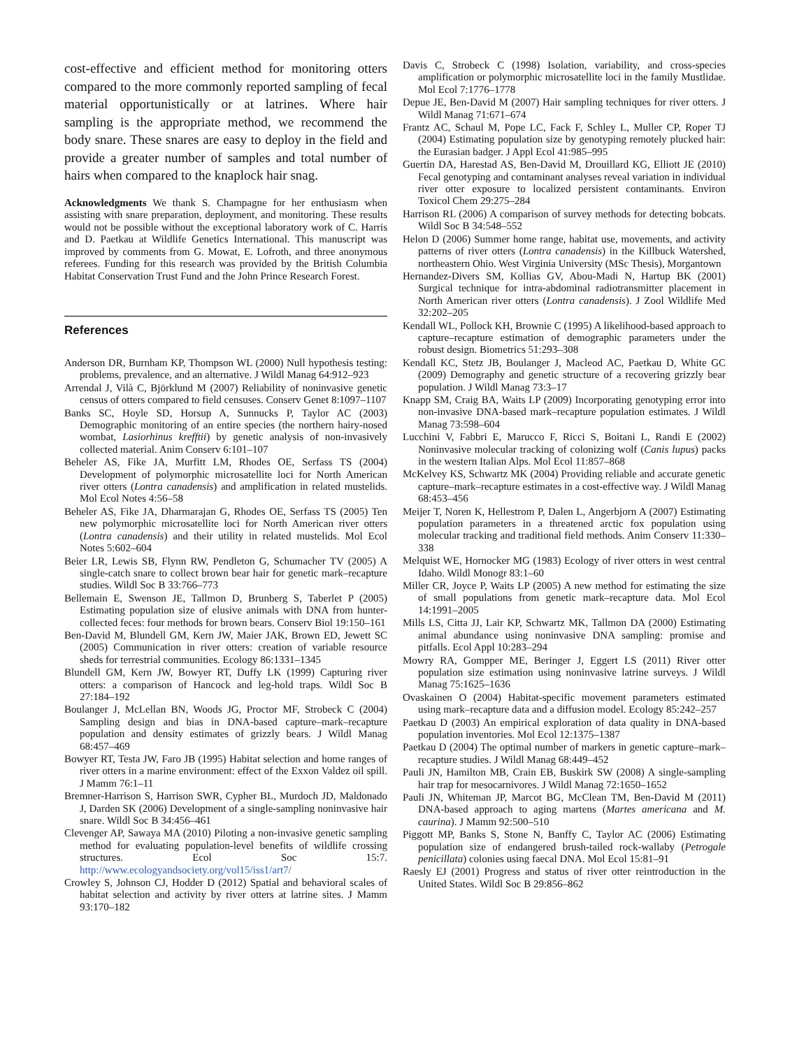cost-effective and efficient method for monitoring otters compared to the more commonly reported sampling of fecal material opportunistically or at latrines. Where hair sampling is the appropriate method, we recommend the body snare. These snares are easy to deploy in the field and provide a greater number of samples and total number of hairs when compared to the knaplock hair snag.
Acknowledgments We thank S. Champagne for her enthusiasm when assisting with snare preparation, deployment, and monitoring. These results would not be possible without the exceptional laboratory work of C. Harris and D. Paetkau at Wildlife Genetics International. This manuscript was improved by comments from G. Mowat, E. Lofroth, and three anonymous referees. Funding for this research was provided by the British Columbia Habitat Conservation Trust Fund and the John Prince Research Forest.
References
Anderson DR, Burnham KP, Thompson WL (2000) Null hypothesis testing: problems, prevalence, and an alternative. J Wildl Manag 64:912–923
Arrendal J, Vilà C, Björklund M (2007) Reliability of noninvasive genetic census of otters compared to field censuses. Conserv Genet 8:1097–1107
Banks SC, Hoyle SD, Horsup A, Sunnucks P, Taylor AC (2003) Demographic monitoring of an entire species (the northern hairy-nosed wombat, Lasiorhinus krefftii) by genetic analysis of non-invasively collected material. Anim Conserv 6:101–107
Beheler AS, Fike JA, Murfitt LM, Rhodes OE, Serfass TS (2004) Development of polymorphic microsatellite loci for North American river otters (Lontra canadensis) and amplification in related mustelids. Mol Ecol Notes 4:56–58
Beheler AS, Fike JA, Dharmarajan G, Rhodes OE, Serfass TS (2005) Ten new polymorphic microsatellite loci for North American river otters (Lontra canadensis) and their utility in related mustelids. Mol Ecol Notes 5:602–604
Beier LR, Lewis SB, Flynn RW, Pendleton G, Schumacher TV (2005) A single-catch snare to collect brown bear hair for genetic mark–recapture studies. Wildl Soc B 33:766–773
Bellemain E, Swenson JE, Tallmon D, Brunberg S, Taberlet P (2005) Estimating population size of elusive animals with DNA from hunter-collected feces: four methods for brown bears. Conserv Biol 19:150–161
Ben-David M, Blundell GM, Kern JW, Maier JAK, Brown ED, Jewett SC (2005) Communication in river otters: creation of variable resource sheds for terrestrial communities. Ecology 86:1331–1345
Blundell GM, Kern JW, Bowyer RT, Duffy LK (1999) Capturing river otters: a comparison of Hancock and leg-hold traps. Wildl Soc B 27:184–192
Boulanger J, McLellan BN, Woods JG, Proctor MF, Strobeck C (2004) Sampling design and bias in DNA-based capture–mark–recapture population and density estimates of grizzly bears. J Wildl Manag 68:457–469
Bowyer RT, Testa JW, Faro JB (1995) Habitat selection and home ranges of river otters in a marine environment: effect of the Exxon Valdez oil spill. J Mamm 76:1–11
Bremner-Harrison S, Harrison SWR, Cypher BL, Murdoch JD, Maldonado J, Darden SK (2006) Development of a single-sampling noninvasive hair snare. Wildl Soc B 34:456–461
Clevenger AP, Sawaya MA (2010) Piloting a non-invasive genetic sampling method for evaluating population-level benefits of wildlife crossing structures. Ecol Soc 15:7. http://www.ecologyandsociety.org/vol15/iss1/art7/
Crowley S, Johnson CJ, Hodder D (2012) Spatial and behavioral scales of habitat selection and activity by river otters at latrine sites. J Mamm 93:170–182
Davis C, Strobeck C (1998) Isolation, variability, and cross-species amplification or polymorphic microsatellite loci in the family Mustlidae. Mol Ecol 7:1776–1778
Depue JE, Ben-David M (2007) Hair sampling techniques for river otters. J Wildl Manag 71:671–674
Frantz AC, Schaul M, Pope LC, Fack F, Schley L, Muller CP, Roper TJ (2004) Estimating population size by genotyping remotely plucked hair: the Eurasian badger. J Appl Ecol 41:985–995
Guertin DA, Harestad AS, Ben-David M, Drouillard KG, Elliott JE (2010) Fecal genotyping and contaminant analyses reveal variation in individual river otter exposure to localized persistent contaminants. Environ Toxicol Chem 29:275–284
Harrison RL (2006) A comparison of survey methods for detecting bobcats. Wildl Soc B 34:548–552
Helon D (2006) Summer home range, habitat use, movements, and activity patterns of river otters (Lontra canadensis) in the Killbuck Watershed, northeastern Ohio. West Virginia University (MSc Thesis), Morgantown
Hernandez-Divers SM, Kollias GV, Abou-Madi N, Hartup BK (2001) Surgical technique for intra-abdominal radiotransmitter placement in North American river otters (Lontra canadensis). J Zool Wildlife Med 32:202–205
Kendall WL, Pollock KH, Brownie C (1995) A likelihood-based approach to capture–recapture estimation of demographic parameters under the robust design. Biometrics 51:293–308
Kendall KC, Stetz JB, Boulanger J, Macleod AC, Paetkau D, White GC (2009) Demography and genetic structure of a recovering grizzly bear population. J Wildl Manag 73:3–17
Knapp SM, Craig BA, Waits LP (2009) Incorporating genotyping error into non-invasive DNA-based mark–recapture population estimates. J Wildl Manag 73:598–604
Lucchini V, Fabbri E, Marucco F, Ricci S, Boitani L, Randi E (2002) Noninvasive molecular tracking of colonizing wolf (Canis lupus) packs in the western Italian Alps. Mol Ecol 11:857–868
McKelvey KS, Schwartz MK (2004) Providing reliable and accurate genetic capture–mark–recapture estimates in a cost-effective way. J Wildl Manag 68:453–456
Meijer T, Noren K, Hellestrom P, Dalen L, Angerbjorn A (2007) Estimating population parameters in a threatened arctic fox population using molecular tracking and traditional field methods. Anim Conserv 11:330–338
Melquist WE, Hornocker MG (1983) Ecology of river otters in west central Idaho. Wildl Monogr 83:1–60
Miller CR, Joyce P, Waits LP (2005) A new method for estimating the size of small populations from genetic mark–recapture data. Mol Ecol 14:1991–2005
Mills LS, Citta JJ, Lair KP, Schwartz MK, Tallmon DA (2000) Estimating animal abundance using noninvasive DNA sampling: promise and pitfalls. Ecol Appl 10:283–294
Mowry RA, Gompper ME, Beringer J, Eggert LS (2011) River otter population size estimation using noninvasive latrine surveys. J Wildl Manag 75:1625–1636
Ovaskainen O (2004) Habitat-specific movement parameters estimated using mark–recapture data and a diffusion model. Ecology 85:242–257
Paetkau D (2003) An empirical exploration of data quality in DNA-based population inventories. Mol Ecol 12:1375–1387
Paetkau D (2004) The optimal number of markers in genetic capture–mark–recapture studies. J Wildl Manag 68:449–452
Pauli JN, Hamilton MB, Crain EB, Buskirk SW (2008) A single-sampling hair trap for mesocarnivores. J Wildl Manag 72:1650–1652
Pauli JN, Whiteman JP, Marcot BG, McClean TM, Ben-David M (2011) DNA-based approach to aging martens (Martes americana and M. caurina). J Mamm 92:500–510
Piggott MP, Banks S, Stone N, Banffy C, Taylor AC (2006) Estimating population size of endangered brush-tailed rock-wallaby (Petrogale penicillata) colonies using faecal DNA. Mol Ecol 15:81–91
Raesly EJ (2001) Progress and status of river otter reintroduction in the United States. Wildl Soc B 29:856–862